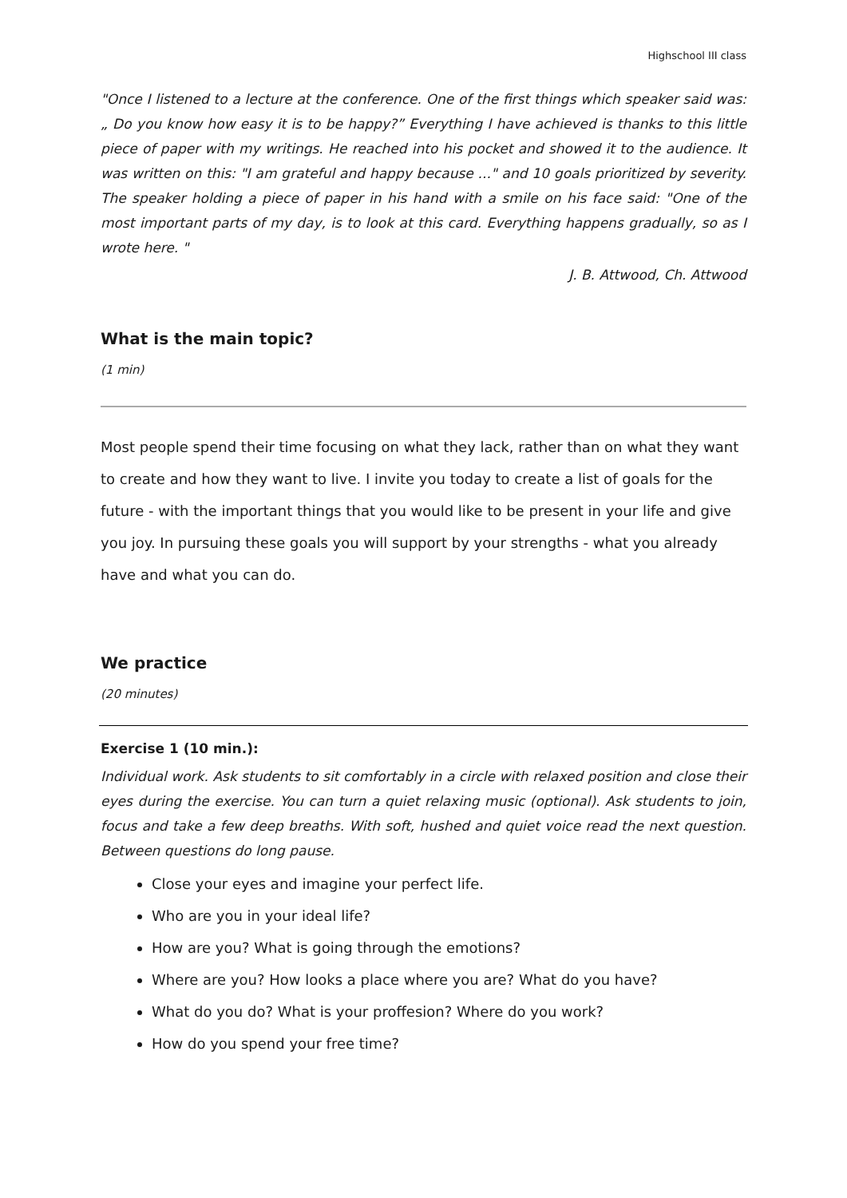Highschool III class
"Once I listened to a lecture at the conference. One of the first things which speaker said was: „ Do you know how easy it is to be happy?” Everything I have achieved is thanks to this little piece of paper with my writings. He reached into his pocket and showed it to the audience. It was written on this: "I am grateful and happy because ..." and 10 goals prioritized by severity. The speaker holding a piece of paper in his hand with a smile on his face said: "One of the most important parts of my day, is to look at this card. Everything happens gradually, so as I wrote here. "
J. B. Attwood, Ch. Attwood
What is the main topic?
(1 min)
Most people spend their time focusing on what they lack, rather than on what they want to create and how they want to live. I invite you today to create a list of goals for the future - with the important things that you would like to be present in your life and give you joy. In pursuing these goals you will support by your strengths - what you already have and what you can do.
We practice
(20 minutes)
Exercise 1 (10 min.):
Individual work. Ask students to sit comfortably in a circle with relaxed position and close their eyes during the exercise. You can turn a quiet relaxing music (optional). Ask students to join, focus and take a few deep breaths. With soft, hushed and quiet voice read the next question. Between questions do long pause.
Close your eyes and imagine your perfect life.
Who are you in your ideal life?
How are you? What is going through the emotions?
Where are you? How looks a place where you are? What do you have?
What do you do? What is your proffesion? Where do you work?
How do you spend your free time?